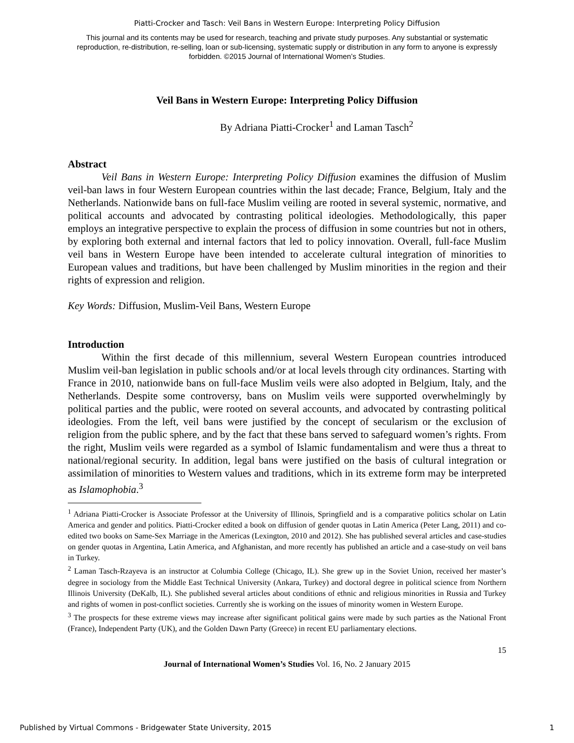Piatti-Crocker and Tasch: Veil Bans in Western Europe: Interpreting Policy Diffusion
This journal and its contents may be used for research, teaching and private study purposes. Any substantial or systematic reproduction, re-distribution, re-selling, loan or sub-licensing, systematic supply or distribution in any form to anyone is expressly forbidden. ©2015 Journal of International Women’s Studies.
Veil Bans in Western Europe: Interpreting Policy Diffusion
By Adriana Piatti-Crocker<sup>1</sup> and Laman Tasch<sup>2</sup>
Abstract
Veil Bans in Western Europe: Interpreting Policy Diffusion examines the diffusion of Muslim veil-ban laws in four Western European countries within the last decade; France, Belgium, Italy and the Netherlands. Nationwide bans on full-face Muslim veiling are rooted in several systemic, normative, and political accounts and advocated by contrasting political ideologies. Methodologically, this paper employs an integrative perspective to explain the process of diffusion in some countries but not in others, by exploring both external and internal factors that led to policy innovation. Overall, full-face Muslim veil bans in Western Europe have been intended to accelerate cultural integration of minorities to European values and traditions, but have been challenged by Muslim minorities in the region and their rights of expression and religion.
Key Words: Diffusion, Muslim-Veil Bans, Western Europe
Introduction
Within the first decade of this millennium, several Western European countries introduced Muslim veil-ban legislation in public schools and/or at local levels through city ordinances. Starting with France in 2010, nationwide bans on full-face Muslim veils were also adopted in Belgium, Italy, and the Netherlands. Despite some controversy, bans on Muslim veils were supported overwhelmingly by political parties and the public, were rooted on several accounts, and advocated by contrasting political ideologies. From the left, veil bans were justified by the concept of secularism or the exclusion of religion from the public sphere, and by the fact that these bans served to safeguard women’s rights. From the right, Muslim veils were regarded as a symbol of Islamic fundamentalism and were thus a threat to national/regional security. In addition, legal bans were justified on the basis of cultural integration or assimilation of minorities to Western values and traditions, which in its extreme form may be interpreted as Islamophobia.<sup>3</sup>
<sup>1</sup> Adriana Piatti-Crocker is Associate Professor at the University of Illinois, Springfield and is a comparative politics scholar on Latin America and gender and politics. Piatti-Crocker edited a book on diffusion of gender quotas in Latin America (Peter Lang, 2011) and co-edited two books on Same-Sex Marriage in the Americas (Lexington, 2010 and 2012). She has published several articles and case-studies on gender quotas in Argentina, Latin America, and Afghanistan, and more recently has published an article and a case-study on veil bans in Turkey.
<sup>2</sup> Laman Tasch-Rzayeva is an instructor at Columbia College (Chicago, IL). She grew up in the Soviet Union, received her master’s degree in sociology from the Middle East Technical University (Ankara, Turkey) and doctoral degree in political science from Northern Illinois University (DeKalb, IL). She published several articles about conditions of ethnic and religious minorities in Russia and Turkey and rights of women in post-conflict societies. Currently she is working on the issues of minority women in Western Europe.
<sup>3</sup> The prospects for these extreme views may increase after significant political gains were made by such parties as the National Front (France), Independent Party (UK), and the Golden Dawn Party (Greece) in recent EU parliamentary elections.
15
Journal of International Women’s Studies Vol. 16, No. 2 January 2015
Published by Virtual Commons - Bridgewater State University, 2015 1